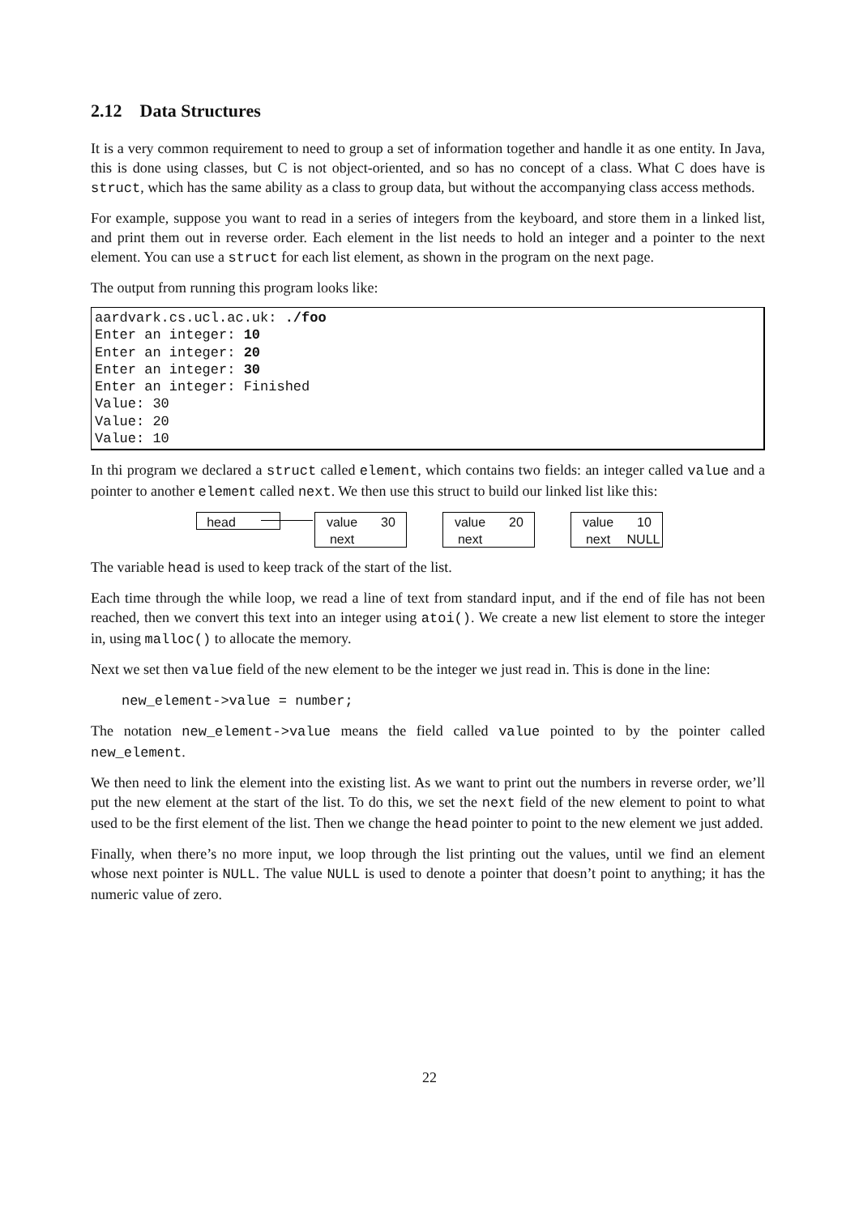2.12 Data Structures
It is a very common requirement to need to group a set of information together and handle it as one entity. In Java, this is done using classes, but C is not object-oriented, and so has no concept of a class. What C does have is struct, which has the same ability as a class to group data, but without the accompanying class access methods.
For example, suppose you want to read in a series of integers from the keyboard, and store them in a linked list, and print them out in reverse order. Each element in the list needs to hold an integer and a pointer to the next element. You can use a struct for each list element, as shown in the program on the next page.
The output from running this program looks like:
aardvark.cs.ucl.ac.uk: ./foo
Enter an integer: 10
Enter an integer: 20
Enter an integer: 30
Enter an integer: Finished
Value: 30
Value: 20
Value: 10
In thi program we declared a struct called element, which contains two fields: an integer called value and a pointer to another element called next. We then use this struct to build our linked list like this:
head
value 30
next
value 20
next
value 10
next NULL
The variable head is used to keep track of the start of the list.
Each time through the while loop, we read a line of text from standard input, and if the end of file has not been reached, then we convert this text into an integer using atoi(). We create a new list element to store the integer in, using malloc() to allocate the memory.
Next we set then value field of the new element to be the integer we just read in. This is done in the line:
new_element->value = number;
The notation new_element->value means the field called value pointed to by the pointer called new_element.
We then need to link the element into the existing list. As we want to print out the numbers in reverse order, we’ll put the new element at the start of the list. To do this, we set the next field of the new element to point to what used to be the first element of the list. Then we change the head pointer to point to the new element we just added.
Finally, when there’s no more input, we loop through the list printing out the values, until we find an element whose next pointer is NULL. The value NULL is used to denote a pointer that doesn’t point to anything; it has the numeric value of zero.
22